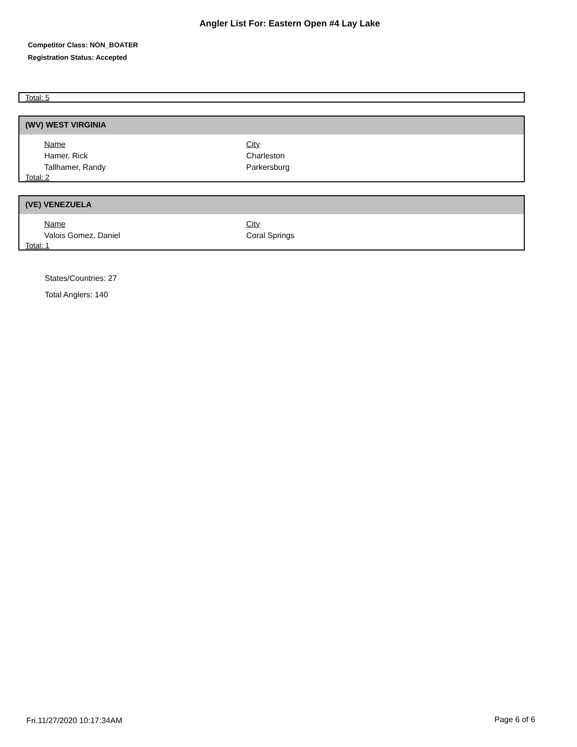Angler List For: Eastern Open #4 Lay Lake
Competitor Class: NON_BOATER
Registration Status: Accepted
Total: 5
(WV) WEST VIRGINIA
| Name | City |
| --- | --- |
| Hamer, Rick | Charleston |
| Tallhamer, Randy | Parkersburg |
Total: 2
(VE) VENEZUELA
| Name | City |
| --- | --- |
| Valois Gomez, Daniel | Coral Springs |
Total: 1
States/Countries: 27
Total Anglers: 140
Fri.11/27/2020 10:17:34AM Page 6 of 6